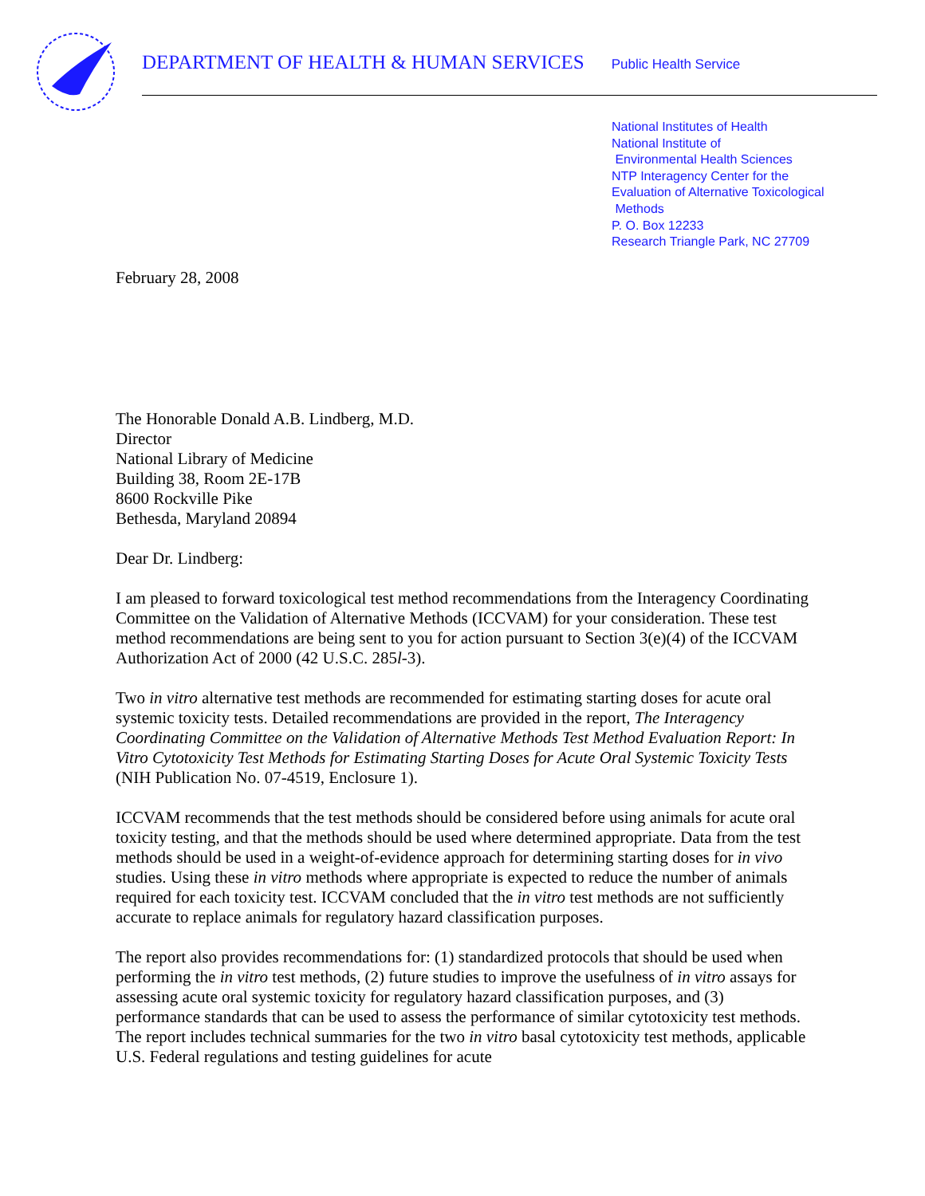DEPARTMENT OF HEALTH & HUMAN SERVICES Public Health Service
National Institutes of Health
National Institute of
Environmental Health Sciences
NTP Interagency Center for the
Evaluation of Alternative Toxicological
Methods
P. O. Box 12233
Research Triangle Park, NC 27709
February 28, 2008
The Honorable Donald A.B. Lindberg, M.D.
Director
National Library of Medicine
Building 38, Room 2E-17B
8600 Rockville Pike
Bethesda, Maryland 20894
Dear Dr. Lindberg:
I am pleased to forward toxicological test method recommendations from the Interagency Coordinating Committee on the Validation of Alternative Methods (ICCVAM) for your consideration. These test method recommendations are being sent to you for action pursuant to Section 3(e)(4) of the ICCVAM Authorization Act of 2000 (42 U.S.C. 285l-3).
Two in vitro alternative test methods are recommended for estimating starting doses for acute oral systemic toxicity tests. Detailed recommendations are provided in the report, The Interagency Coordinating Committee on the Validation of Alternative Methods Test Method Evaluation Report: In Vitro Cytotoxicity Test Methods for Estimating Starting Doses for Acute Oral Systemic Toxicity Tests (NIH Publication No. 07-4519, Enclosure 1).
ICCVAM recommends that the test methods should be considered before using animals for acute oral toxicity testing, and that the methods should be used where determined appropriate. Data from the test methods should be used in a weight-of-evidence approach for determining starting doses for in vivo studies. Using these in vitro methods where appropriate is expected to reduce the number of animals required for each toxicity test. ICCVAM concluded that the in vitro test methods are not sufficiently accurate to replace animals for regulatory hazard classification purposes.
The report also provides recommendations for: (1) standardized protocols that should be used when performing the in vitro test methods, (2) future studies to improve the usefulness of in vitro assays for assessing acute oral systemic toxicity for regulatory hazard classification purposes, and (3) performance standards that can be used to assess the performance of similar cytotoxicity test methods. The report includes technical summaries for the two in vitro basal cytotoxicity test methods, applicable U.S. Federal regulations and testing guidelines for acute